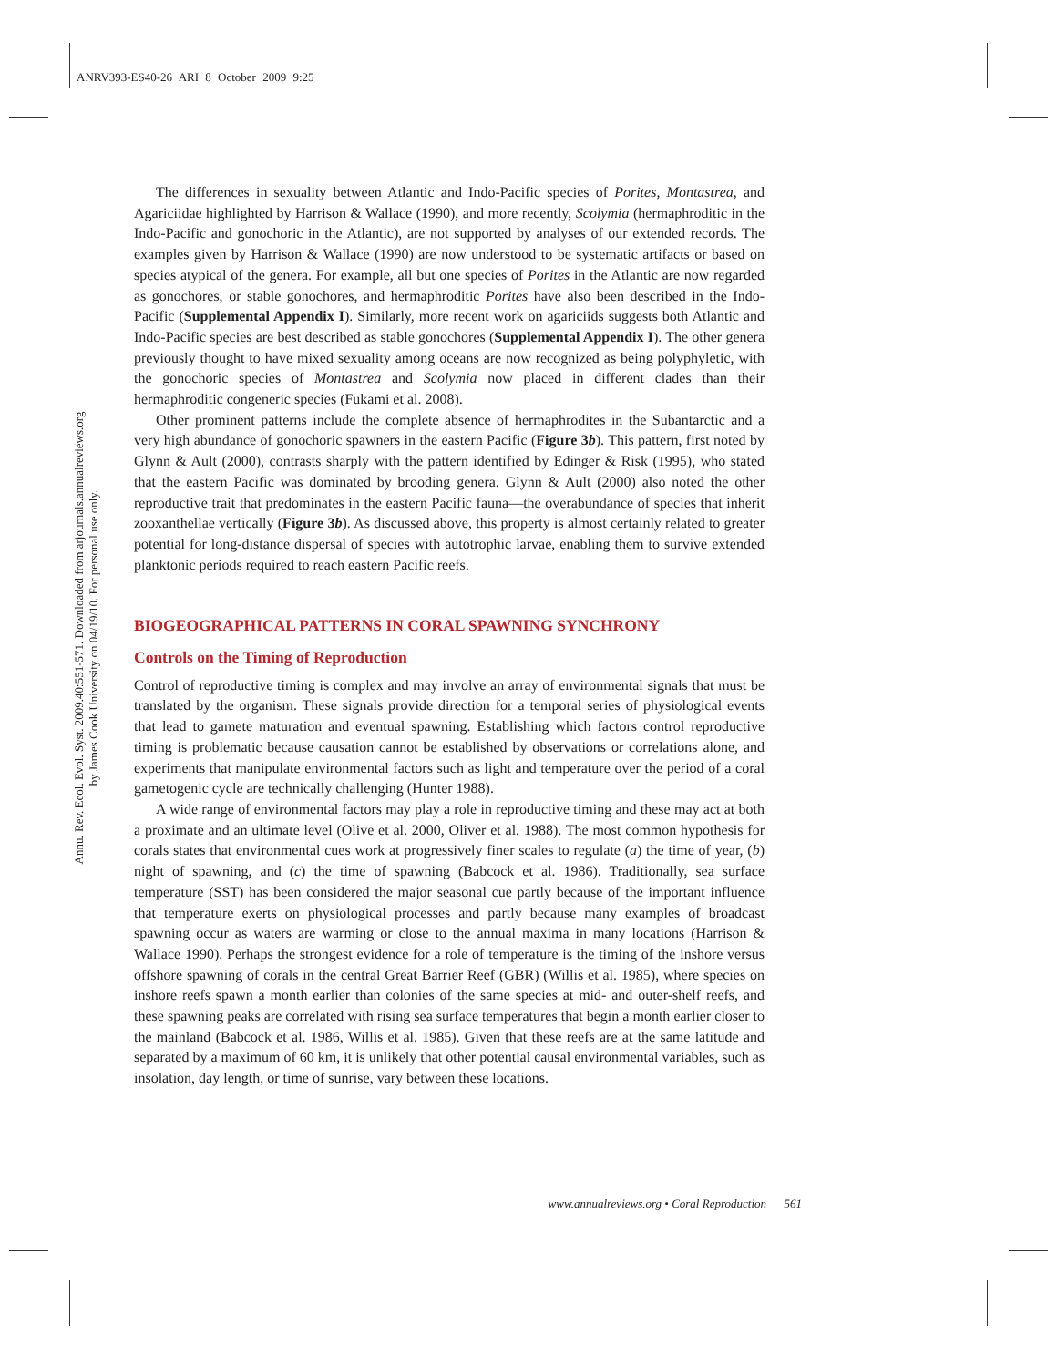ANRV393-ES40-26 ARI 8 October 2009 9:25
Annu. Rev. Ecol. Evol. Syst. 2009.40:551-571. Downloaded from arjournals.annualreviews.org
by James Cook University on 04/19/10. For personal use only.
The differences in sexuality between Atlantic and Indo-Pacific species of Porites, Montastrea, and Agariciidae highlighted by Harrison & Wallace (1990), and more recently, Scolymia (hermaphroditic in the Indo-Pacific and gonochoric in the Atlantic), are not supported by analyses of our extended records. The examples given by Harrison & Wallace (1990) are now understood to be systematic artifacts or based on species atypical of the genera. For example, all but one species of Porites in the Atlantic are now regarded as gonochores, or stable gonochores, and hermaphroditic Porites have also been described in the Indo-Pacific (Supplemental Appendix I). Similarly, more recent work on agariciids suggests both Atlantic and Indo-Pacific species are best described as stable gonochores (Supplemental Appendix I). The other genera previously thought to have mixed sexuality among oceans are now recognized as being polyphyletic, with the gonochoric species of Montastrea and Scolymia now placed in different clades than their hermaphroditic congeneric species (Fukami et al. 2008).
Other prominent patterns include the complete absence of hermaphrodites in the Subantarctic and a very high abundance of gonochoric spawners in the eastern Pacific (Figure 3b). This pattern, first noted by Glynn & Ault (2000), contrasts sharply with the pattern identified by Edinger & Risk (1995), who stated that the eastern Pacific was dominated by brooding genera. Glynn & Ault (2000) also noted the other reproductive trait that predominates in the eastern Pacific fauna—the overabundance of species that inherit zooxanthellae vertically (Figure 3b). As discussed above, this property is almost certainly related to greater potential for long-distance dispersal of species with autotrophic larvae, enabling them to survive extended planktonic periods required to reach eastern Pacific reefs.
BIOGEOGRAPHICAL PATTERNS IN CORAL SPAWNING SYNCHRONY
Controls on the Timing of Reproduction
Control of reproductive timing is complex and may involve an array of environmental signals that must be translated by the organism. These signals provide direction for a temporal series of physiological events that lead to gamete maturation and eventual spawning. Establishing which factors control reproductive timing is problematic because causation cannot be established by observations or correlations alone, and experiments that manipulate environmental factors such as light and temperature over the period of a coral gametogenic cycle are technically challenging (Hunter 1988).
A wide range of environmental factors may play a role in reproductive timing and these may act at both a proximate and an ultimate level (Olive et al. 2000, Oliver et al. 1988). The most common hypothesis for corals states that environmental cues work at progressively finer scales to regulate (a) the time of year, (b) night of spawning, and (c) the time of spawning (Babcock et al. 1986). Traditionally, sea surface temperature (SST) has been considered the major seasonal cue partly because of the important influence that temperature exerts on physiological processes and partly because many examples of broadcast spawning occur as waters are warming or close to the annual maxima in many locations (Harrison & Wallace 1990). Perhaps the strongest evidence for a role of temperature is the timing of the inshore versus offshore spawning of corals in the central Great Barrier Reef (GBR) (Willis et al. 1985), where species on inshore reefs spawn a month earlier than colonies of the same species at mid- and outer-shelf reefs, and these spawning peaks are correlated with rising sea surface temperatures that begin a month earlier closer to the mainland (Babcock et al. 1986, Willis et al. 1985). Given that these reefs are at the same latitude and separated by a maximum of 60 km, it is unlikely that other potential causal environmental variables, such as insolation, day length, or time of sunrise, vary between these locations.
www.annualreviews.org • Coral Reproduction 561